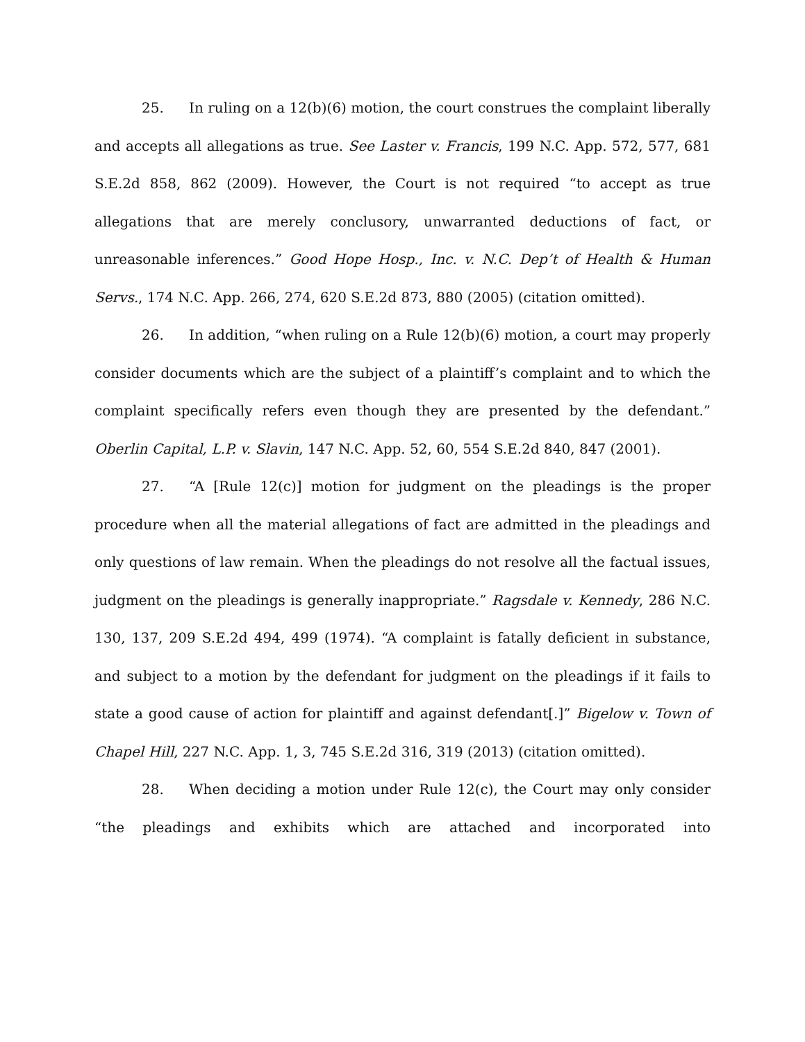25. In ruling on a 12(b)(6) motion, the court construes the complaint liberally and accepts all allegations as true. See Laster v. Francis, 199 N.C. App. 572, 577, 681 S.E.2d 858, 862 (2009). However, the Court is not required “to accept as true allegations that are merely conclusory, unwarranted deductions of fact, or unreasonable inferences.” Good Hope Hosp., Inc. v. N.C. Dep’t of Health & Human Servs., 174 N.C. App. 266, 274, 620 S.E.2d 873, 880 (2005) (citation omitted).
26. In addition, “when ruling on a Rule 12(b)(6) motion, a court may properly consider documents which are the subject of a plaintiff’s complaint and to which the complaint specifically refers even though they are presented by the defendant.” Oberlin Capital, L.P. v. Slavin, 147 N.C. App. 52, 60, 554 S.E.2d 840, 847 (2001).
27. “A [Rule 12(c)] motion for judgment on the pleadings is the proper procedure when all the material allegations of fact are admitted in the pleadings and only questions of law remain. When the pleadings do not resolve all the factual issues, judgment on the pleadings is generally inappropriate.” Ragsdale v. Kennedy, 286 N.C. 130, 137, 209 S.E.2d 494, 499 (1974). “A complaint is fatally deficient in substance, and subject to a motion by the defendant for judgment on the pleadings if it fails to state a good cause of action for plaintiff and against defendant[.]” Bigelow v. Town of Chapel Hill, 227 N.C. App. 1, 3, 745 S.E.2d 316, 319 (2013) (citation omitted).
28. When deciding a motion under Rule 12(c), the Court may only consider “the pleadings and exhibits which are attached and incorporated into